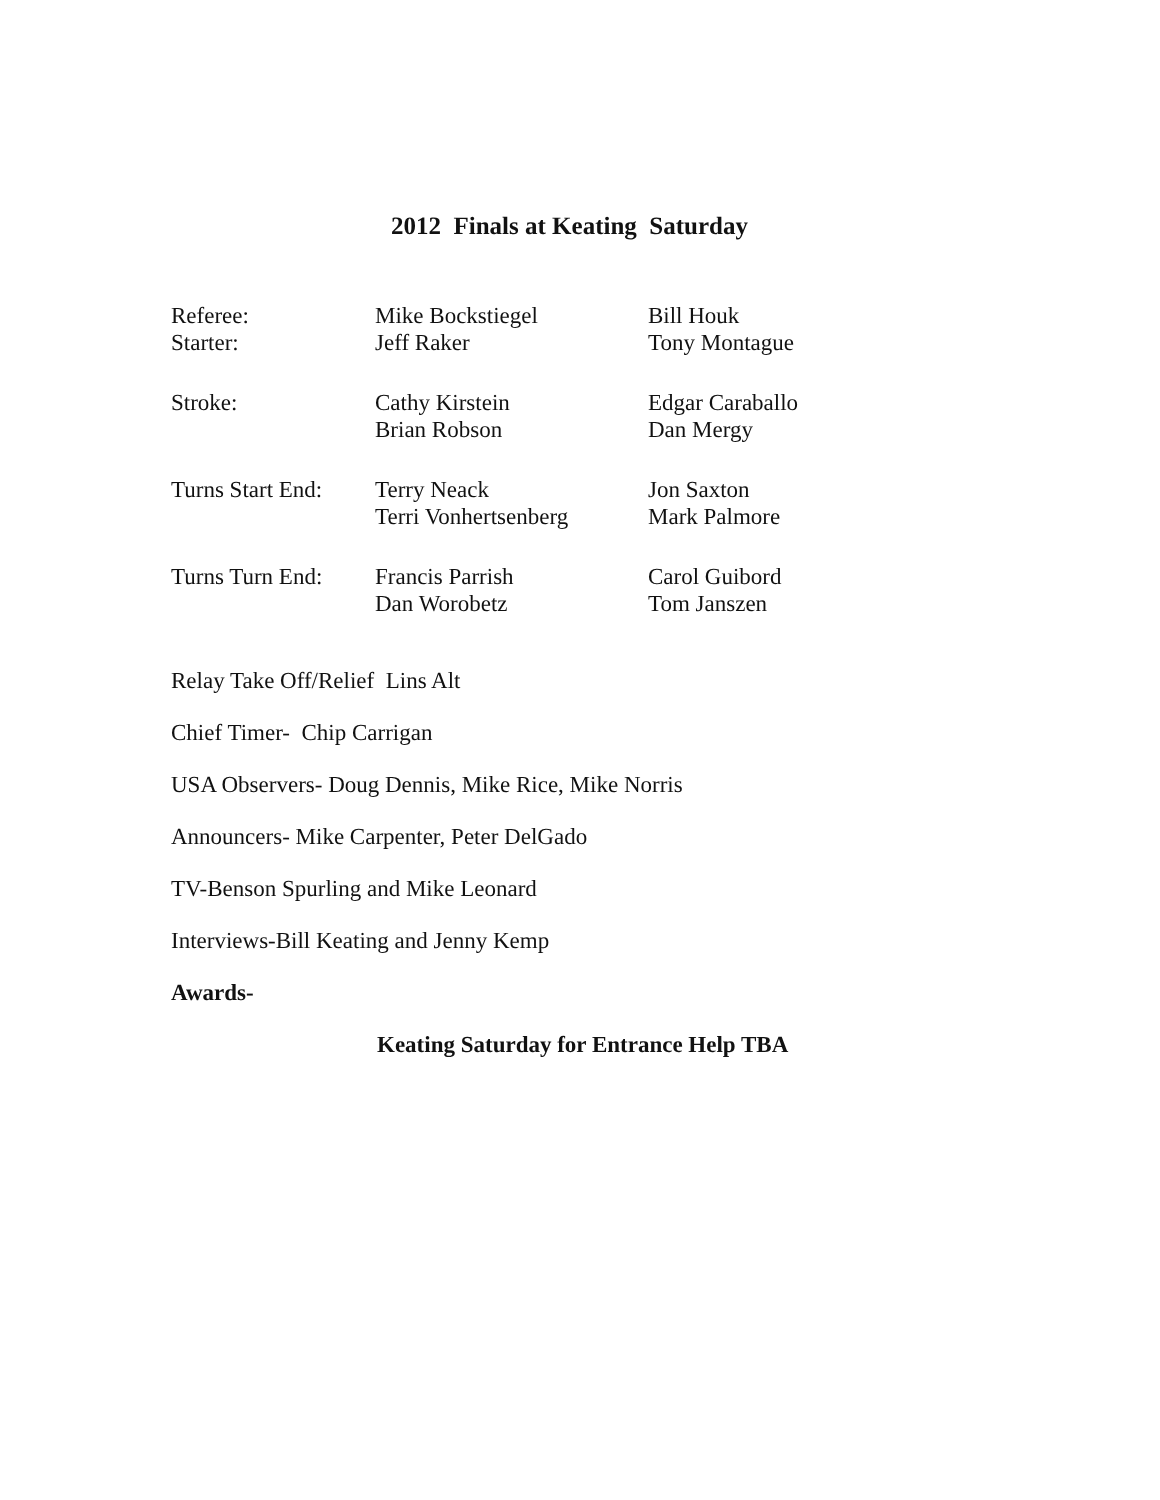2012 Finals at Keating Saturday
Referee: Mike Bockstiegel Bill Houk
Starter: Jeff Raker Tony Montague
Stroke: Cathy Kirstein Edgar Caraballo
Brian Robson Dan Mergy
Turns Start End:
Terry Neack Jon Saxton
Terri Vonhertsenberg
Mark Palmore
Turns Turn End:
Francis Parrish Carol Guibord
Dan Worobetz Tom Janszen
Relay Take Off/Relief Lins Alt
Chief Timer- Chip Carrigan
USA Observers- Doug Dennis, Mike Rice, Mike Norris
Announcers- Mike Carpenter, Peter DelGado
TV-Benson Spurling and Mike Leonard
Interviews-Bill Keating and Jenny Kemp
Awards-
Keating Saturday for Entrance Help TBA